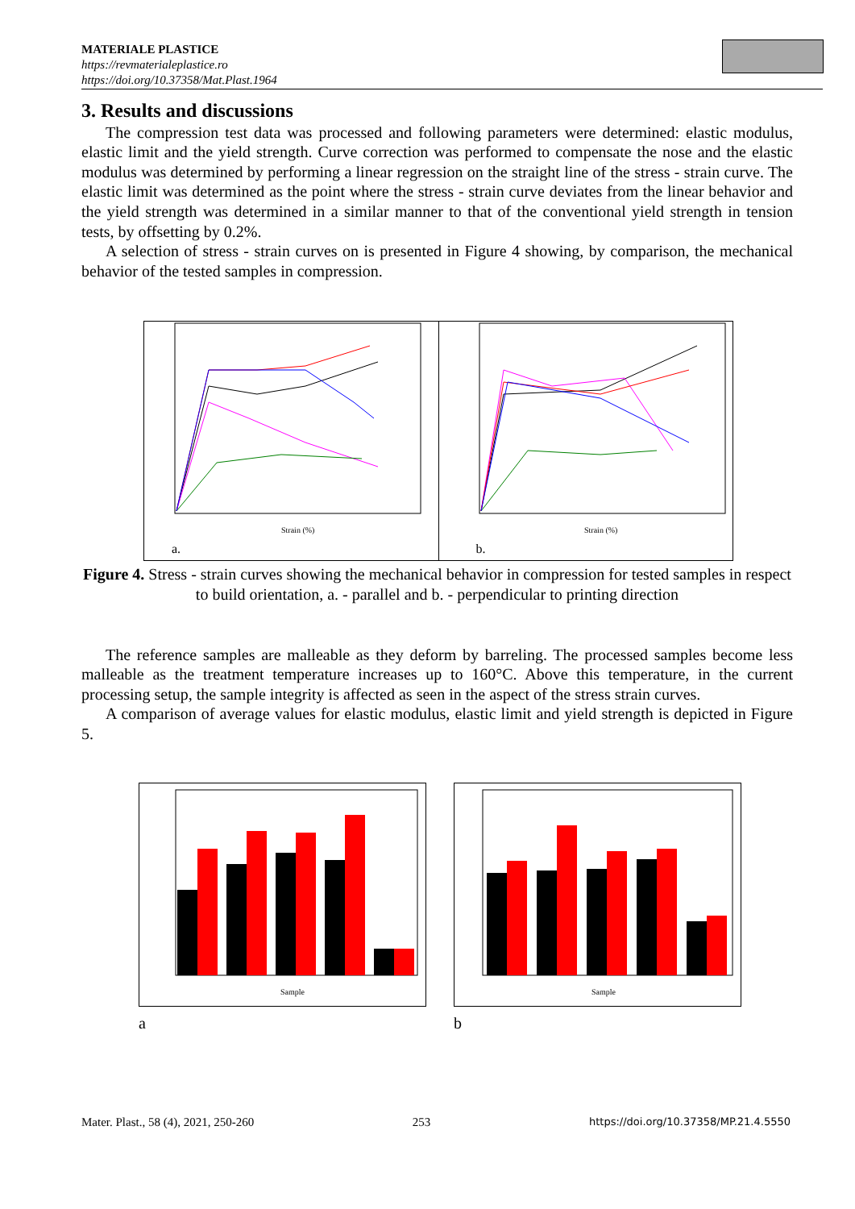MATERIALE PLASTICE
https://revmaterialeplastice.ro
https://doi.org/10.37358/Mat.Plast.1964
3. Results and discussions
The compression test data was processed and following parameters were determined: elastic modulus, elastic limit and the yield strength. Curve correction was performed to compensate the nose and the elastic modulus was determined by performing a linear regression on the straight line of the stress - strain curve. The elastic limit was determined as the point where the stress - strain curve deviates from the linear behavior and the yield strength was determined in a similar manner to that of the conventional yield strength in tension tests, by offsetting by 0.2%.
A selection of stress - strain curves on is presented in Figure 4 showing, by comparison, the mechanical behavior of the tested samples in compression.
Strain (%)
a.
Strain (%)
b.
Figure 4. Stress - strain curves showing the mechanical behavior in compression for tested samples in respect to build orientation, a. - parallel and b. - perpendicular to printing direction
The reference samples are malleable as they deform by barreling. The processed samples become less malleable as the treatment temperature increases up to 160°C. Above this temperature, in the current processing setup, the sample integrity is affected as seen in the aspect of the stress strain curves.
A comparison of average values for elastic modulus, elastic limit and yield strength is depicted in Figure 5.
Sample
a
Sample
b
Mater. Plast., 58 (4), 2021, 250-260 253 https://doi.org/10.37358/MP.21.4.5550